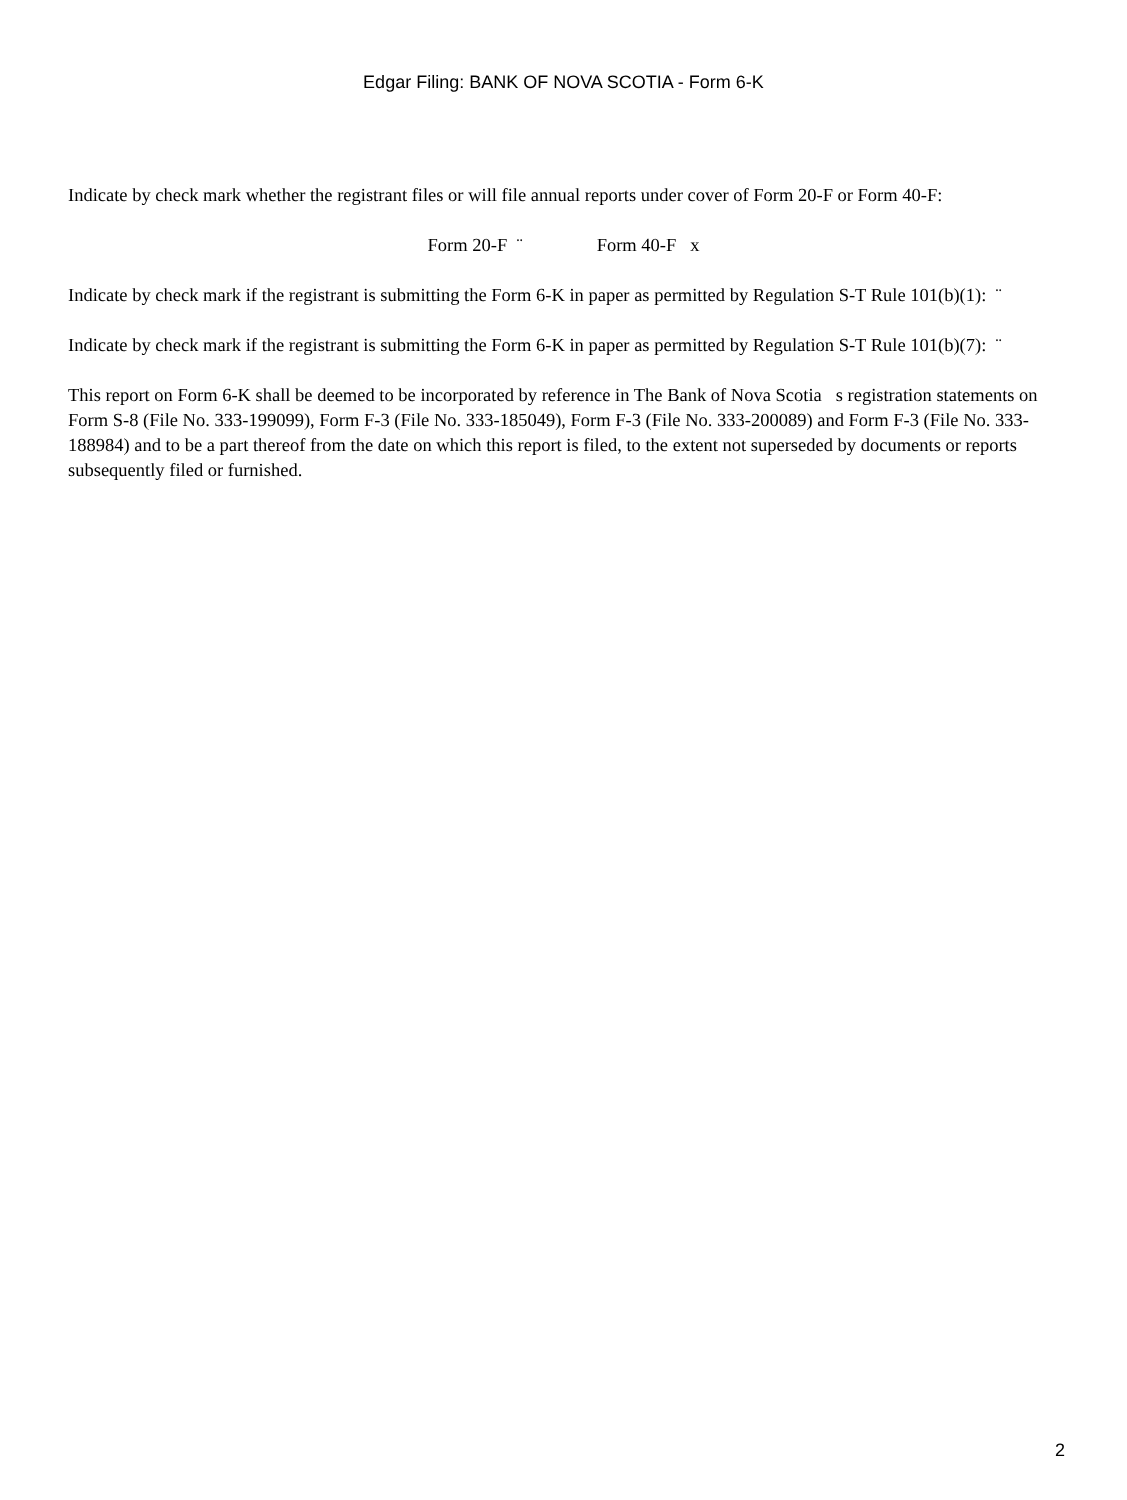Edgar Filing: BANK OF NOVA SCOTIA - Form 6-K
Indicate by check mark whether the registrant files or will file annual reports under cover of Form 20-F or Form 40-F:
Form 20-F ¨ Form 40-F x
Indicate by check mark if the registrant is submitting the Form 6-K in paper as permitted by Regulation S-T Rule 101(b)(1): ¨
Indicate by check mark if the registrant is submitting the Form 6-K in paper as permitted by Regulation S-T Rule 101(b)(7): ¨
This report on Form 6-K shall be deemed to be incorporated by reference in The Bank of Nova Scotia s registration statements on Form S-8 (File No. 333-199099), Form F-3 (File No. 333-185049), Form F-3 (File No. 333-200089) and Form F-3 (File No. 333-188984) and to be a part thereof from the date on which this report is filed, to the extent not superseded by documents or reports subsequently filed or furnished.
2